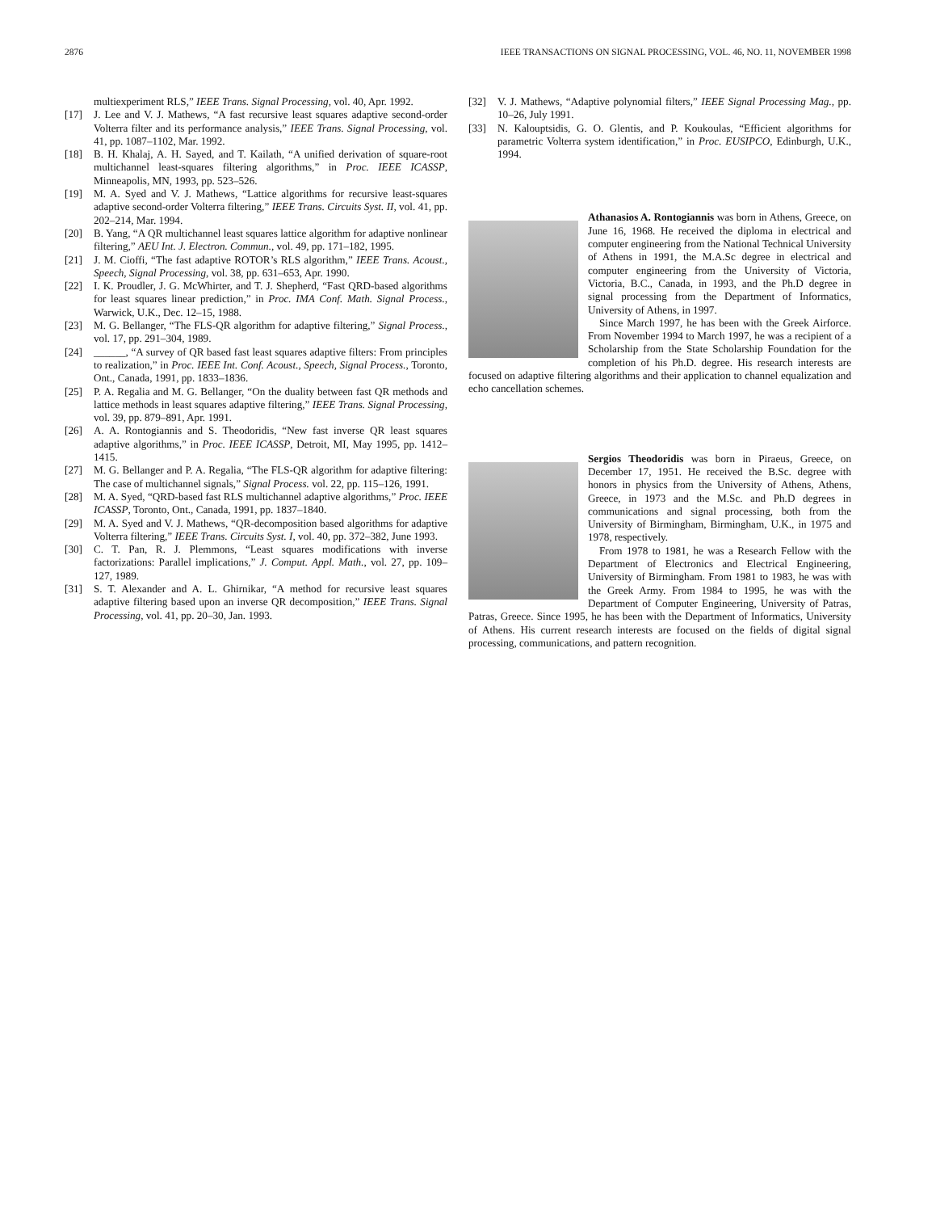2876 IEEE TRANSACTIONS ON SIGNAL PROCESSING, VOL. 46, NO. 11, NOVEMBER 1998
multiexperiment RLS,” IEEE Trans. Signal Processing, vol. 40, Apr. 1992.
[17] J. Lee and V. J. Mathews, “A fast recursive least squares adaptive second-order Volterra filter and its performance analysis,” IEEE Trans. Signal Processing, vol. 41, pp. 1087–1102, Mar. 1992.
[18] B. H. Khalaj, A. H. Sayed, and T. Kailath, “A unified derivation of square-root multichannel least-squares filtering algorithms,” in Proc. IEEE ICASSP, Minneapolis, MN, 1993, pp. 523–526.
[19] M. A. Syed and V. J. Mathews, “Lattice algorithms for recursive least-squares adaptive second-order Volterra filtering,” IEEE Trans. Circuits Syst. II, vol. 41, pp. 202–214, Mar. 1994.
[20] B. Yang, “A QR multichannel least squares lattice algorithm for adaptive nonlinear filtering,” AEU Int. J. Electron. Commun., vol. 49, pp. 171–182, 1995.
[21] J. M. Cioffi, “The fast adaptive ROTOR’s RLS algorithm,” IEEE Trans. Acoust., Speech, Signal Processing, vol. 38, pp. 631–653, Apr. 1990.
[22] I. K. Proudler, J. G. McWhirter, and T. J. Shepherd, “Fast QRD-based algorithms for least squares linear prediction,” in Proc. IMA Conf. Math. Signal Process., Warwick, U.K., Dec. 12–15, 1988.
[23] M. G. Bellanger, “The FLS-QR algorithm for adaptive filtering,” Signal Process., vol. 17, pp. 291–304, 1989.
[24] ______, “A survey of QR based fast least squares adaptive filters: From principles to realization,” in Proc. IEEE Int. Conf. Acoust., Speech, Signal Process., Toronto, Ont., Canada, 1991, pp. 1833–1836.
[25] P. A. Regalia and M. G. Bellanger, “On the duality between fast QR methods and lattice methods in least squares adaptive filtering,” IEEE Trans. Signal Processing, vol. 39, pp. 879–891, Apr. 1991.
[26] A. A. Rontogiannis and S. Theodoridis, “New fast inverse QR least squares adaptive algorithms,” in Proc. IEEE ICASSP, Detroit, MI, May 1995, pp. 1412–1415.
[27] M. G. Bellanger and P. A. Regalia, “The FLS-QR algorithm for adaptive filtering: The case of multichannel signals,” Signal Process. vol. 22, pp. 115–126, 1991.
[28] M. A. Syed, “QRD-based fast RLS multichannel adaptive algorithms,” Proc. IEEE ICASSP, Toronto, Ont., Canada, 1991, pp. 1837–1840.
[29] M. A. Syed and V. J. Mathews, “QR-decomposition based algorithms for adaptive Volterra filtering,” IEEE Trans. Circuits Syst. I, vol. 40, pp. 372–382, June 1993.
[30] C. T. Pan, R. J. Plemmons, “Least squares modifications with inverse factorizations: Parallel implications,” J. Comput. Appl. Math., vol. 27, pp. 109–127, 1989.
[31] S. T. Alexander and A. L. Ghirnikar, “A method for recursive least squares adaptive filtering based upon an inverse QR decomposition,” IEEE Trans. Signal Processing, vol. 41, pp. 20–30, Jan. 1993.
[32] V. J. Mathews, “Adaptive polynomial filters,” IEEE Signal Processing Mag., pp. 10–26, July 1991.
[33] N. Kalouptsidis, G. O. Glentis, and P. Koukoulas, “Efficient algorithms for parametric Volterra system identification,” in Proc. EUSIPCO, Edinburgh, U.K., 1994.
Athanasios A. Rontogiannis was born in Athens, Greece, on June 16, 1968. He received the diploma in electrical and computer engineering from the National Technical University of Athens in 1991, the M.A.Sc degree in electrical and computer engineering from the University of Victoria, Victoria, B.C., Canada, in 1993, and the Ph.D degree in signal processing from the Department of Informatics, University of Athens, in 1997.
Since March 1997, he has been with the Greek Airforce. From November 1994 to March 1997, he was a recipient of a Scholarship from the State Scholarship Foundation for the completion of his Ph.D. degree. His research interests are focused on adaptive filtering algorithms and their application to channel equalization and echo cancellation schemes.
Sergios Theodoridis was born in Piraeus, Greece, on December 17, 1951. He received the B.Sc. degree with honors in physics from the University of Athens, Athens, Greece, in 1973 and the M.Sc. and Ph.D degrees in communications and signal processing, both from the University of Birmingham, Birmingham, U.K., in 1975 and 1978, respectively.
From 1978 to 1981, he was a Research Fellow with the Department of Electronics and Electrical Engineering, University of Birmingham. From 1981 to 1983, he was with the Greek Army. From 1984 to 1995, he was with the Department of Computer Engineering, University of Patras, Patras, Greece. Since 1995, he has been with the Department of Informatics, University of Athens. His current research interests are focused on the fields of digital signal processing, communications, and pattern recognition.